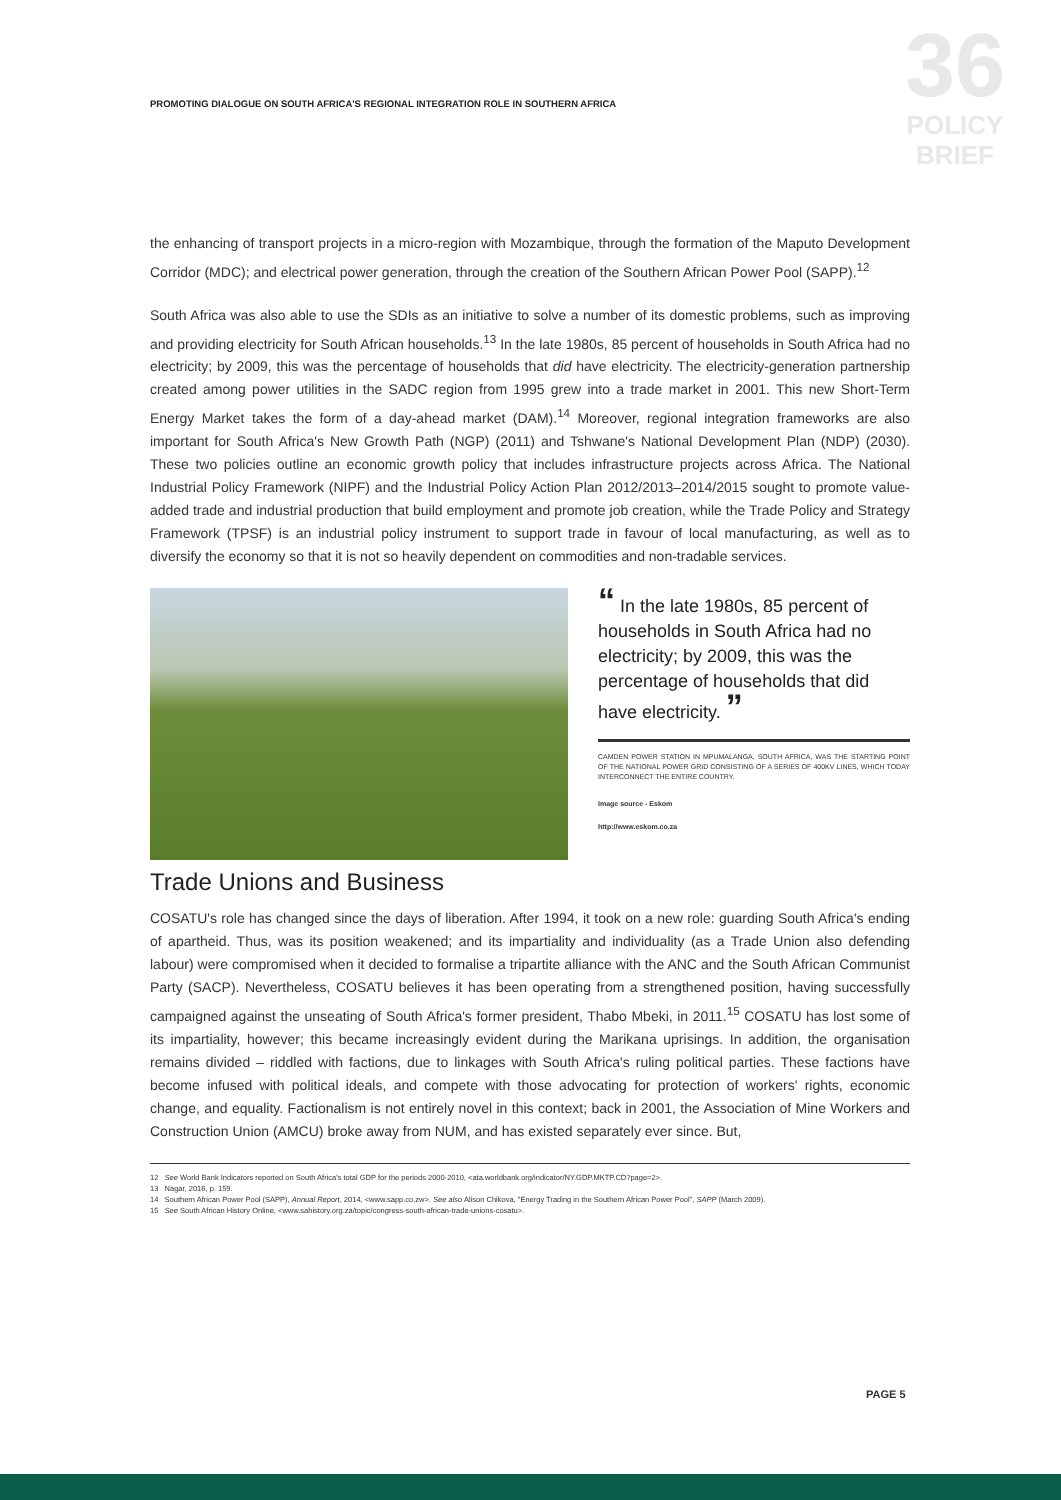PROMOTING DIALOGUE ON SOUTH AFRICA'S REGIONAL INTEGRATION ROLE IN SOUTHERN AFRICA
36
POLICY
BRIEF
the enhancing of transport projects in a micro-region with Mozambique, through the formation of the Maputo Development Corridor (MDC); and electrical power generation, through the creation of the Southern African Power Pool (SAPP).<sup>12</sup>
South Africa was also able to use the SDIs as an initiative to solve a number of its domestic problems, such as improving and providing electricity for South African households.<sup>13</sup> In the late 1980s, 85 percent of households in South Africa had no electricity; by 2009, this was the percentage of households that did have electricity. The electricity-generation partnership created among power utilities in the SADC region from 1995 grew into a trade market in 2001. This new Short-Term Energy Market takes the form of a day-ahead market (DAM).<sup>14</sup> Moreover, regional integration frameworks are also important for South Africa's New Growth Path (NGP) (2011) and Tshwane's National Development Plan (NDP) (2030). These two policies outline an economic growth policy that includes infrastructure projects across Africa. The National Industrial Policy Framework (NIPF) and the Industrial Policy Action Plan 2012/2013–2014/2015 sought to promote value-added trade and industrial production that build employment and promote job creation, while the Trade Policy and Strategy Framework (TPSF) is an industrial policy instrument to support trade in favour of local manufacturing, as well as to diversify the economy so that it is not so heavily dependent on commodities and non-tradable services.
“ In the late 1980s, 85 percent of households in South Africa had no electricity; by 2009, this was the percentage of households that did have electricity. ”
CAMDEN POWER STATION IN MPUMALANGA, SOUTH AFRICA, WAS THE STARTING POINT OF THE NATIONAL POWER GRID CONSISTING OF A SERIES OF 400KV LINES, WHICH TODAY INTERCONNECT THE ENTIRE COUNTRY.
Image source - Eskom
http://www.eskom.co.za
Trade Unions and Business
COSATU's role has changed since the days of liberation. After 1994, it took on a new role: guarding South Africa's ending of apartheid. Thus, was its position weakened; and its impartiality and individuality (as a Trade Union also defending labour) were compromised when it decided to formalise a tripartite alliance with the ANC and the South African Communist Party (SACP). Nevertheless, COSATU believes it has been operating from a strengthened position, having successfully campaigned against the unseating of South Africa's former president, Thabo Mbeki, in 2011.<sup>15</sup> COSATU has lost some of its impartiality, however; this became increasingly evident during the Marikana uprisings. In addition, the organisation remains divided – riddled with factions, due to linkages with South Africa's ruling political parties. These factions have become infused with political ideals, and compete with those advocating for protection of workers' rights, economic change, and equality. Factionalism is not entirely novel in this context; back in 2001, the Association of Mine Workers and Construction Union (AMCU) broke away from NUM, and has existed separately ever since. But,
12 See World Bank Indicators reported on South Africa's total GDP for the periods 2000-2010, <ata.worldbank.org/indicator/NY.GDP.MKTP.CD?page=2>.
13 Nagar, 2016, p. 159.
14 Southern African Power Pool (SAPP), Annual Report, 2014, <www.sapp.co.zw>. See also Alison Chikova, "Energy Trading in the Southern African Power Pool", SAPP (March 2009).
15 See South African History Online, <www.sahistory.org.za/topic/congress-south-african-trade-unions-cosatu>.
PAGE 5